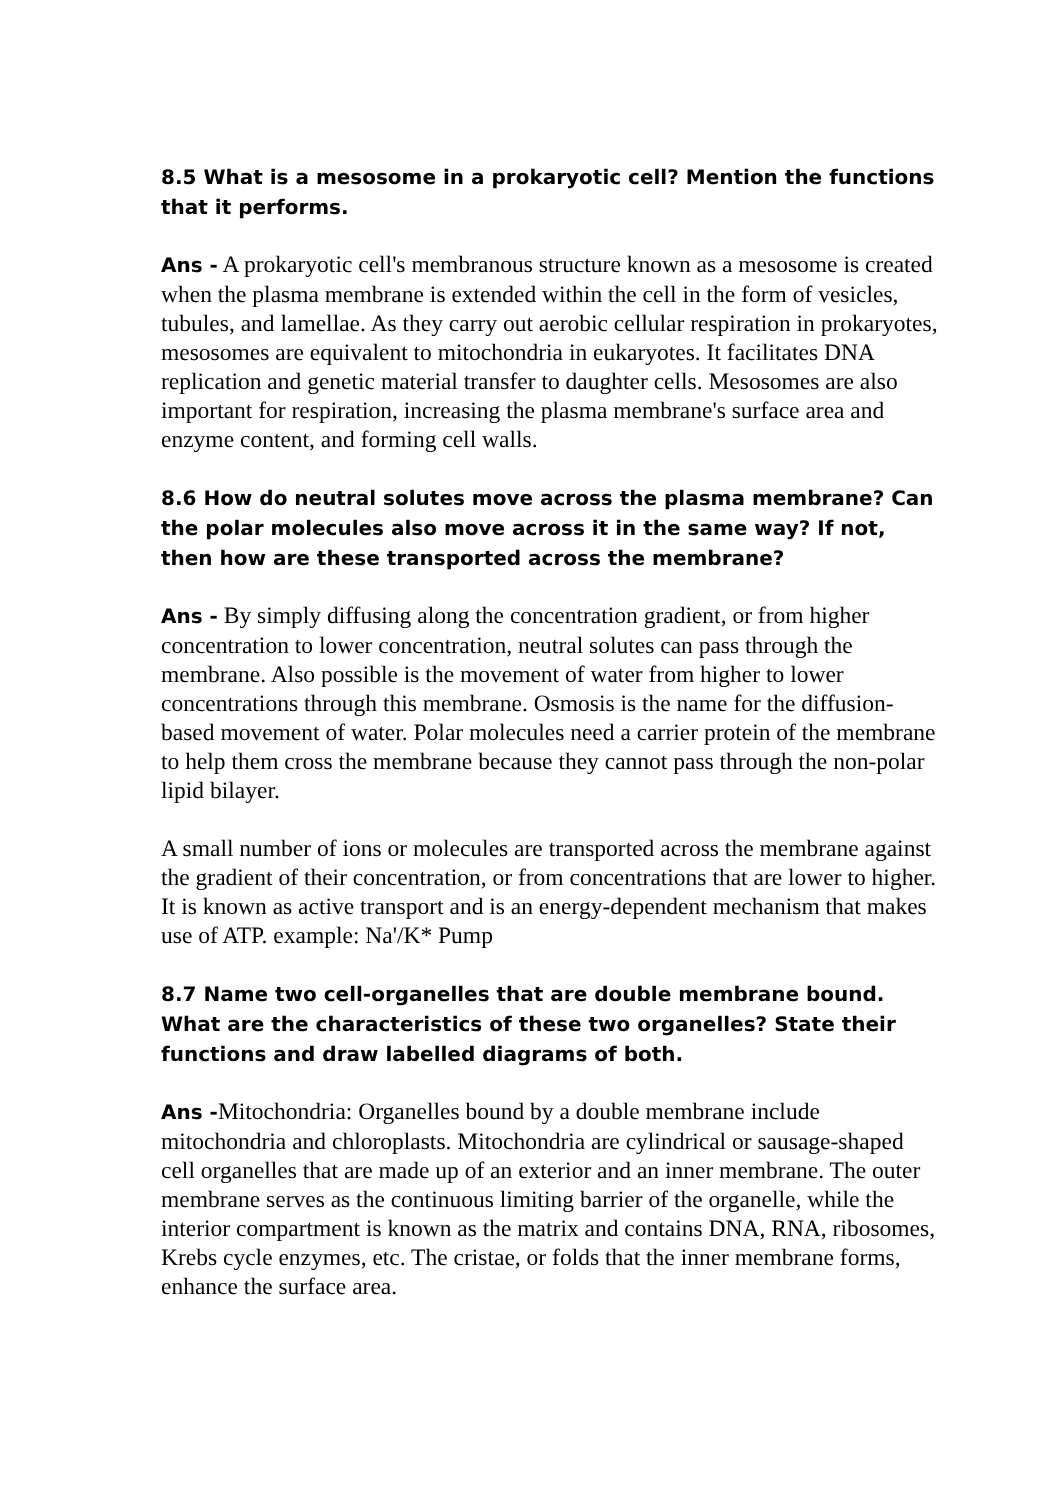8.5 What is a mesosome in a prokaryotic cell? Mention the functions that it performs.
Ans - A prokaryotic cell's membranous structure known as a mesosome is created when the plasma membrane is extended within the cell in the form of vesicles, tubules, and lamellae. As they carry out aerobic cellular respiration in prokaryotes, mesosomes are equivalent to mitochondria in eukaryotes. It facilitates DNA replication and genetic material transfer to daughter cells. Mesosomes are also important for respiration, increasing the plasma membrane's surface area and enzyme content, and forming cell walls.
8.6 How do neutral solutes move across the plasma membrane? Can the polar molecules also move across it in the same way? If not, then how are these transported across the membrane?
Ans - By simply diffusing along the concentration gradient, or from higher concentration to lower concentration, neutral solutes can pass through the membrane. Also possible is the movement of water from higher to lower concentrations through this membrane. Osmosis is the name for the diffusion-based movement of water. Polar molecules need a carrier protein of the membrane to help them cross the membrane because they cannot pass through the non-polar lipid bilayer.
A small number of ions or molecules are transported across the membrane against the gradient of their concentration, or from concentrations that are lower to higher. It is known as active transport and is an energy-dependent mechanism that makes use of ATP. example: Na'/K* Pump
8.7 Name two cell-organelles that are double membrane bound. What are the characteristics of these two organelles? State their functions and draw labelled diagrams of both.
Ans -Mitochondria: Organelles bound by a double membrane include mitochondria and chloroplasts. Mitochondria are cylindrical or sausage-shaped cell organelles that are made up of an exterior and an inner membrane. The outer membrane serves as the continuous limiting barrier of the organelle, while the interior compartment is known as the matrix and contains DNA, RNA, ribosomes, Krebs cycle enzymes, etc. The cristae, or folds that the inner membrane forms, enhance the surface area.